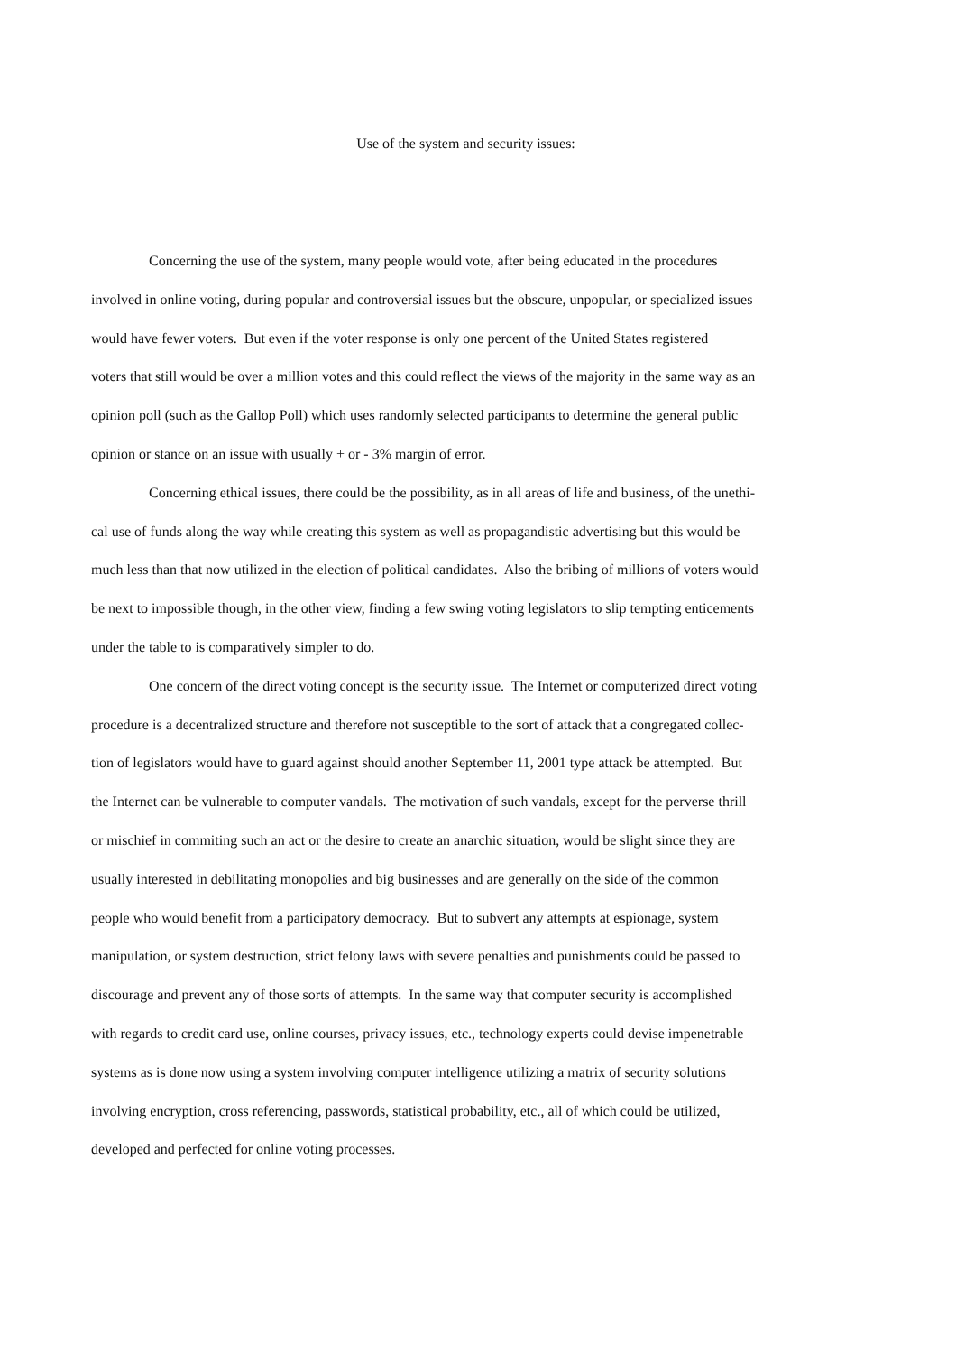Use of the system and security issues:
Concerning the use of the system, many people would vote, after being educated in the procedures
involved in online voting, during popular and controversial issues but the obscure, unpopular, or specialized issues
would have fewer voters. But even if the voter response is only one percent of the United States registered
voters that still would be over a million votes and this could reflect the views of the majority in the same way as an
opinion poll (such as the Gallop Poll) which uses randomly selected participants to determine the general public
opinion or stance on an issue with usually + or - 3% margin of error.
Concerning ethical issues, there could be the possibility, as in all areas of life and business, of the unethi-
cal use of funds along the way while creating this system as well as propagandistic advertising but this would be
much less than that now utilized in the election of political candidates. Also the bribing of millions of voters would
be next to impossible though, in the other view, finding a few swing voting legislators to slip tempting enticements
under the table to is comparatively simpler to do.
One concern of the direct voting concept is the security issue. The Internet or computerized direct voting
procedure is a decentralized structure and therefore not susceptible to the sort of attack that a congregated collec-
tion of legislators would have to guard against should another September 11, 2001 type attack be attempted. But
the Internet can be vulnerable to computer vandals. The motivation of such vandals, except for the perverse thrill
or mischief in commiting such an act or the desire to create an anarchic situation, would be slight since they are
usually interested in debilitating monopolies and big businesses and are generally on the side of the common
people who would benefit from a participatory democracy. But to subvert any attempts at espionage, system
manipulation, or system destruction, strict felony laws with severe penalties and punishments could be passed to
discourage and prevent any of those sorts of attempts. In the same way that computer security is accomplished
with regards to credit card use, online courses, privacy issues, etc., technology experts could devise impenetrable
systems as is done now using a system involving computer intelligence utilizing a matrix of security solutions
involving encryption, cross referencing, passwords, statistical probability, etc., all of which could be utilized,
developed and perfected for online voting processes.